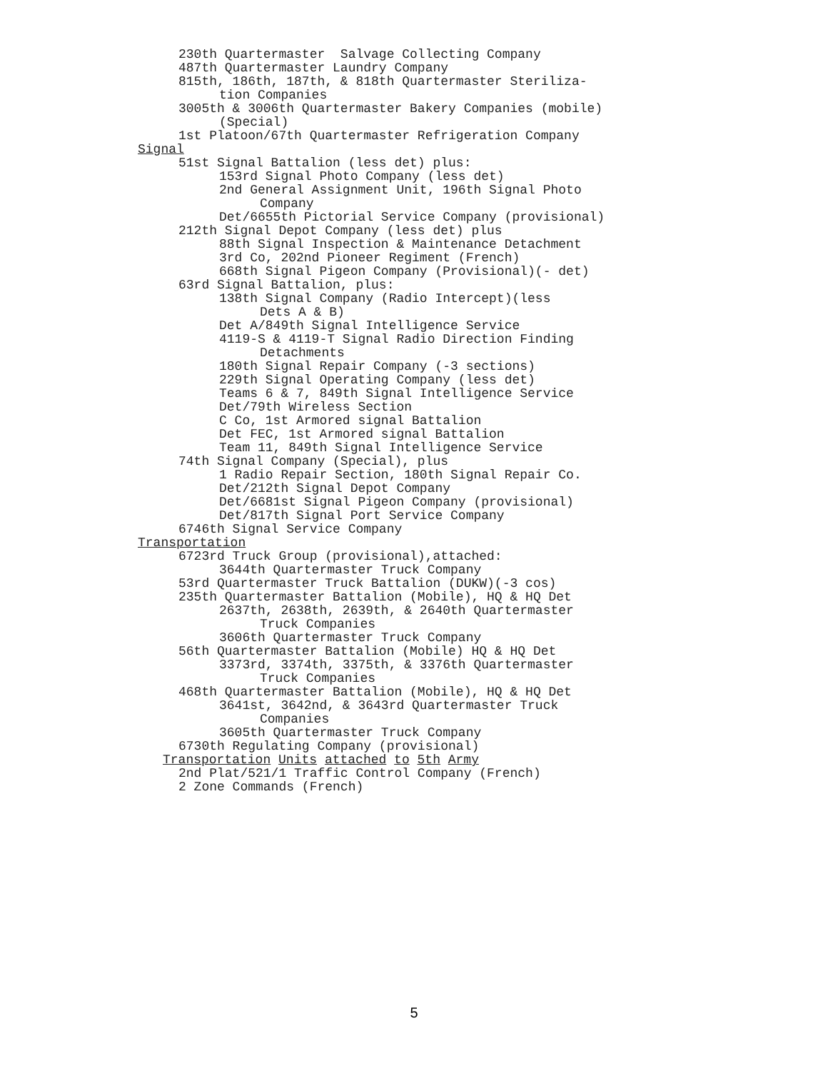230th Quartermaster Salvage Collecting Company
487th Quartermaster Laundry Company
815th, 186th, 187th, & 818th Quartermaster Steriliza-
tion Companies
3005th & 3006th Quartermaster Bakery Companies (mobile)
(Special)
1st Platoon/67th Quartermaster Refrigeration Company
Signal
51st Signal Battalion (less det) plus:
153rd Signal Photo Company (less det)
2nd General Assignment Unit, 196th Signal Photo
Company
Det/6655th Pictorial Service Company (provisional)
212th Signal Depot Company (less det) plus
88th Signal Inspection & Maintenance Detachment
3rd Co, 202nd Pioneer Regiment (French)
668th Signal Pigeon Company (Provisional)(- det)
63rd Signal Battalion, plus:
138th Signal Company (Radio Intercept)(less
Dets A & B)
Det A/849th Signal Intelligence Service
4119-S & 4119-T Signal Radio Direction Finding
Detachments
180th Signal Repair Company (-3 sections)
229th Signal Operating Company (less det)
Teams 6 & 7, 849th Signal Intelligence Service
Det/79th Wireless Section
C Co, 1st Armored signal Battalion
Det FEC, 1st Armored signal Battalion
Team 11, 849th Signal Intelligence Service
74th Signal Company (Special), plus
1 Radio Repair Section, 180th Signal Repair Co.
Det/212th Signal Depot Company
Det/6681st Signal Pigeon Company (provisional)
Det/817th Signal Port Service Company
6746th Signal Service Company
Transportation
6723rd Truck Group (provisional),attached:
3644th Quartermaster Truck Company
53rd Quartermaster Truck Battalion (DUKW)(-3 cos)
235th Quartermaster Battalion (Mobile), HQ & HQ Det
2637th, 2638th, 2639th, & 2640th Quartermaster
Truck Companies
3606th Quartermaster Truck Company
56th Quartermaster Battalion (Mobile) HQ & HQ Det
3373rd, 3374th, 3375th, & 3376th Quartermaster
Truck Companies
468th Quartermaster Battalion (Mobile), HQ & HQ Det
3641st, 3642nd, & 3643rd Quartermaster Truck
Companies
3605th Quartermaster Truck Company
6730th Regulating Company (provisional)
Transportation Units attached to 5th Army
2nd Plat/521/1 Traffic Control Company (French)
2 Zone Commands (French)
5